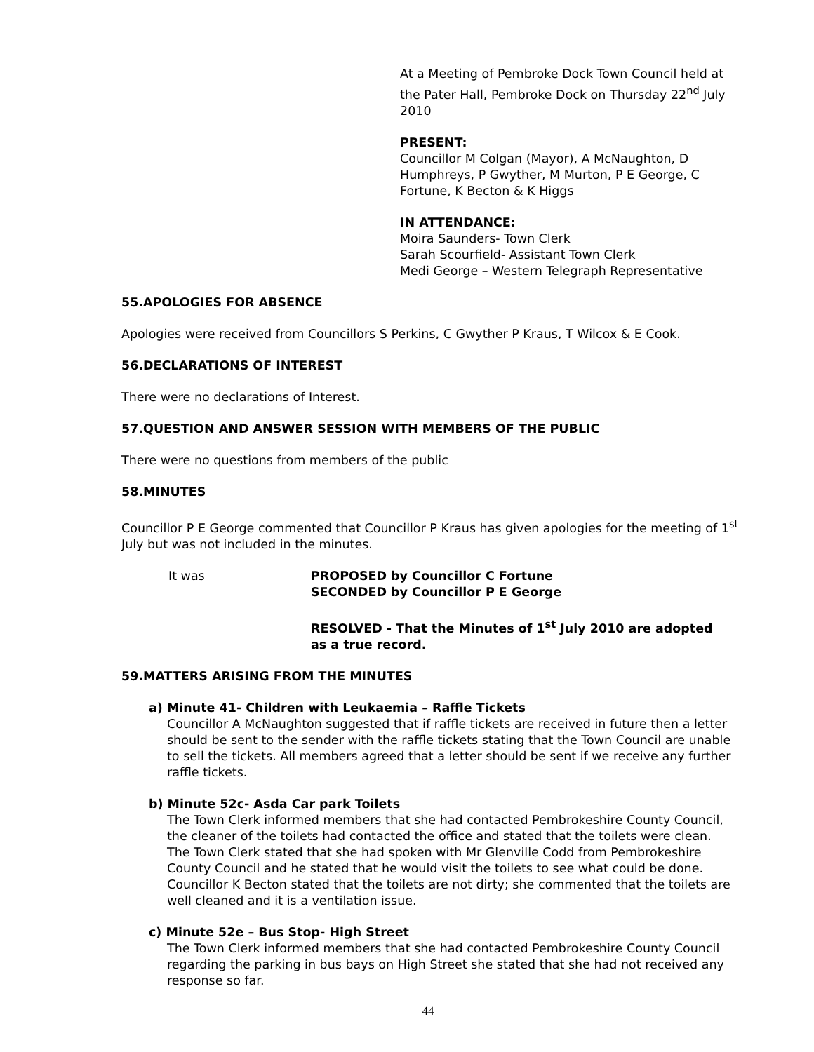At a Meeting of Pembroke Dock Town Council held at the Pater Hall, Pembroke Dock on Thursday 22<sup>nd</sup> July 2010
PRESENT:
Councillor M Colgan (Mayor), A McNaughton, D Humphreys, P Gwyther, M Murton, P E George, C Fortune, K Becton & K Higgs
IN ATTENDANCE:
Moira Saunders- Town Clerk
Sarah Scourfield- Assistant Town Clerk
Medi George – Western Telegraph Representative
55.APOLOGIES FOR ABSENCE
Apologies were received from Councillors S Perkins, C Gwyther P Kraus, T Wilcox & E Cook.
56.DECLARATIONS OF INTEREST
There were no declarations of Interest.
57.QUESTION AND ANSWER SESSION WITH MEMBERS OF THE PUBLIC
There were no questions from members of the public
58.MINUTES
Councillor P E George commented that Councillor P Kraus has given apologies for the meeting of 1<sup>st</sup> July but was not included in the minutes.
It was PROPOSED by Councillor C Fortune
SECONDED by Councillor P E George
RESOLVED - That the Minutes of 1<sup>st</sup> July 2010 are adopted
as a true record.
59.MATTERS ARISING FROM THE MINUTES
a) Minute 41- Children with Leukaemia – Raffle Tickets
Councillor A McNaughton suggested that if raffle tickets are received in future then a letter should be sent to the sender with the raffle tickets stating that the Town Council are unable to sell the tickets. All members agreed that a letter should be sent if we receive any further raffle tickets.
b) Minute 52c- Asda Car park Toilets
The Town Clerk informed members that she had contacted Pembrokeshire County Council, the cleaner of the toilets had contacted the office and stated that the toilets were clean. The Town Clerk stated that she had spoken with Mr Glenville Codd from Pembrokeshire County Council and he stated that he would visit the toilets to see what could be done. Councillor K Becton stated that the toilets are not dirty; she commented that the toilets are well cleaned and it is a ventilation issue.
c) Minute 52e – Bus Stop- High Street
The Town Clerk informed members that she had contacted Pembrokeshire County Council regarding the parking in bus bays on High Street she stated that she had not received any response so far.
44